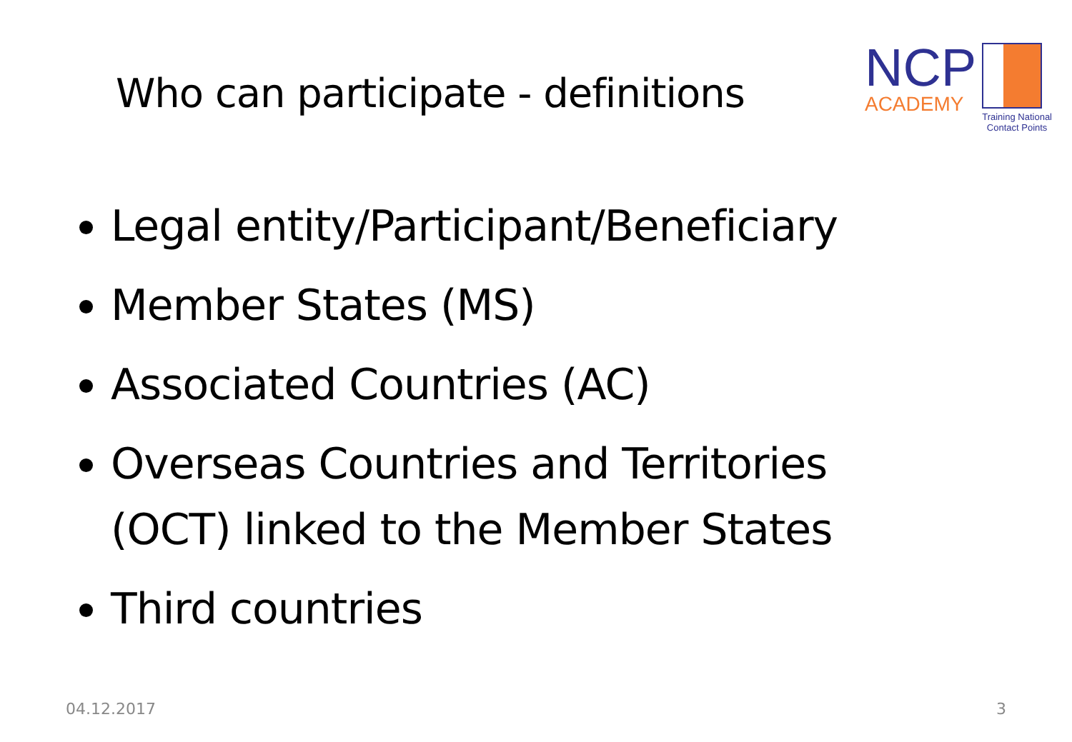Who can participate - definitions
NCP
ACADEMY
Training National
Contact Points
Legal entity/Participant/Beneficiary
Member States (MS)
Associated Countries (AC)
Overseas Countries and Territories (OCT) linked to the Member States
Third countries
04.12.2017 3